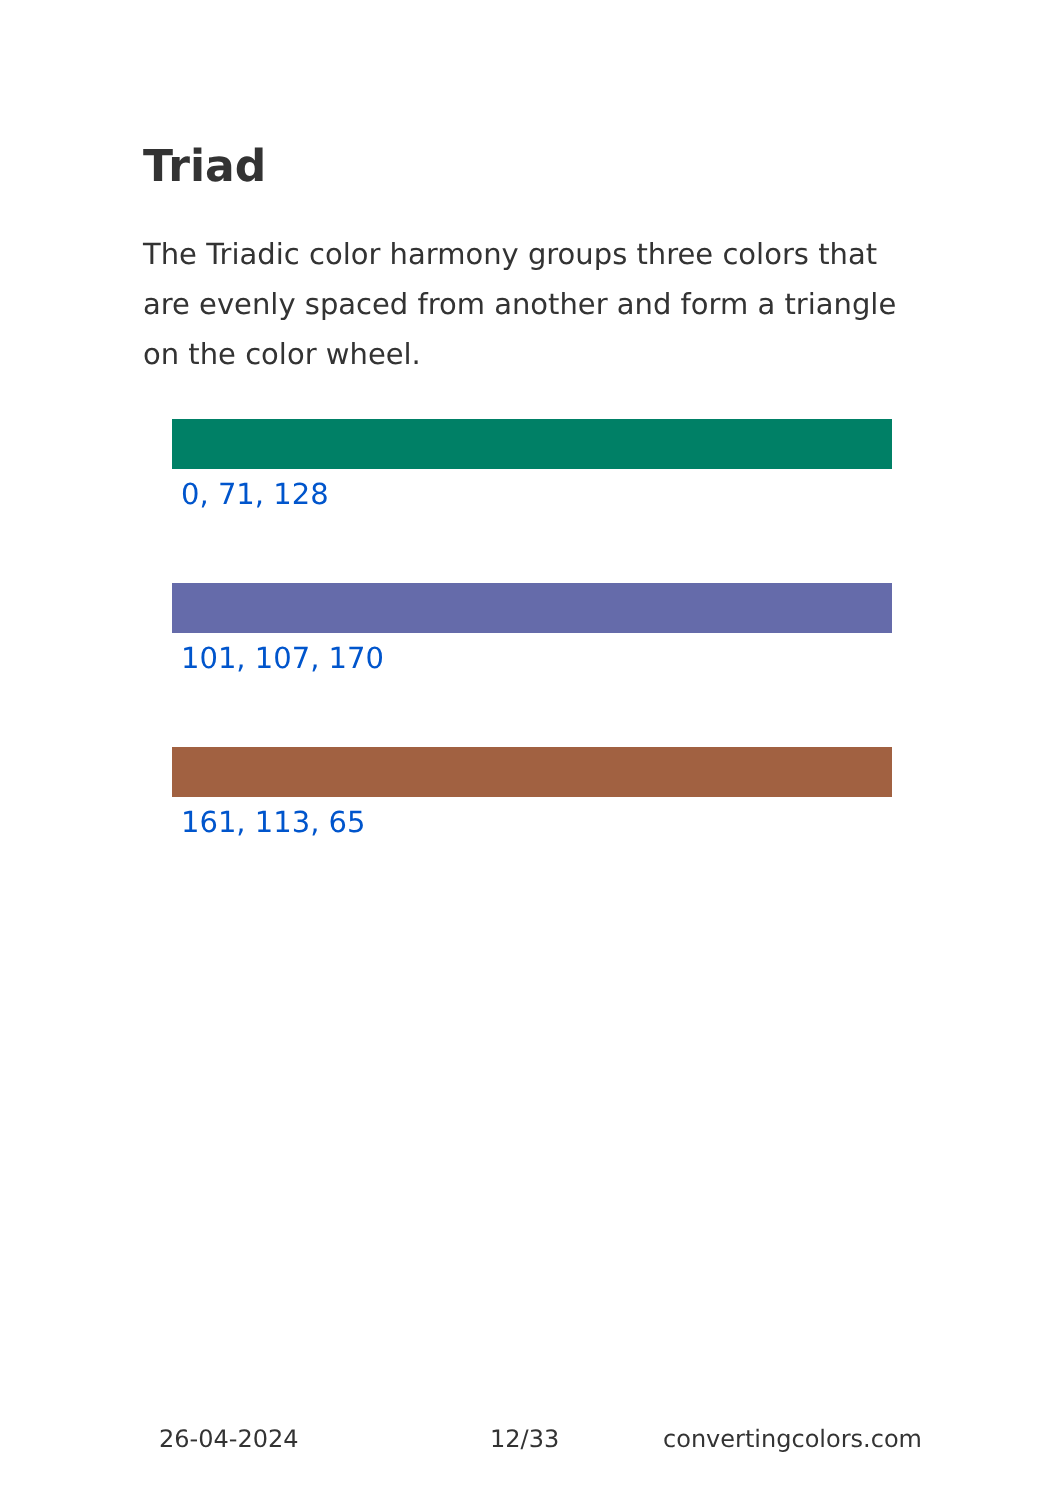Triad
The Triadic color harmony groups three colors that are evenly spaced from another and form a triangle on the color wheel.
0, 71, 128
101, 107, 170
161, 113, 65
26-04-2024 12/33 convertingcolors.com